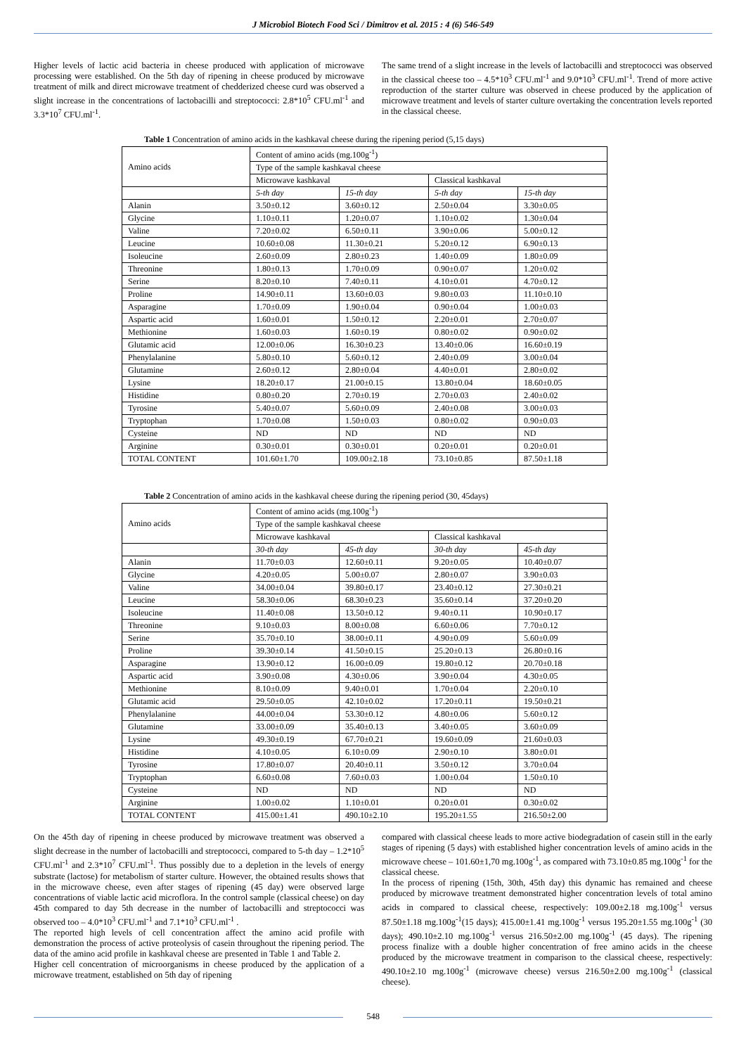J Microbiol Biotech Food Sci / Dimitrov et al. 2015 : 4 (6) 546-549
Higher levels of lactic acid bacteria in cheese produced with application of microwave processing were established. On the 5th day of ripening in cheese produced by microwave treatment of milk and direct microwave treatment of chedderized cheese curd was observed a slight increase in the concentrations of lactobacilli and streptococci: 2.8*10<sup>5</sup> CFU.ml<sup>-1</sup> and 3.3*10<sup>7</sup> CFU.ml<sup>-1</sup>.
The same trend of a slight increase in the levels of lactobacilli and streptococci was observed in the classical cheese too – 4.5*10<sup>3</sup> CFU.ml<sup>-1</sup> and 9.0*10<sup>3</sup> CFU.ml<sup>-1</sup>. Trend of more active reproduction of the starter culture was observed in cheese produced by the application of microwave treatment and levels of starter culture overtaking the concentration levels reported in the classical cheese.
Table 1 Concentration of amino acids in the kashkaval cheese during the ripening period (5,15 days)
| Amino acids | Content of amino acids (mg.100g<sup>-1</sup>) | | | |
| | Type of the sample kashkaval cheese | | | |
| | Microwave kashkaval | | Classical kashkaval | |
| | 5-th day | 15-th day | 5-th day | 15-th day |
| Alanin | 3.50±0.12 | 3.60±0.12 | 2.50±0.04 | 3.30±0.05 |
| Glycine | 1.10±0.11 | 1.20±0.07 | 1.10±0.02 | 1.30±0.04 |
| Valine | 7.20±0.02 | 6.50±0.11 | 3.90±0.06 | 5.00±0.12 |
| Leucine | 10.60±0.08 | 11.30±0.21 | 5.20±0.12 | 6.90±0.13 |
| Isoleucine | 2.60±0.09 | 2.80±0.23 | 1.40±0.09 | 1.80±0.09 |
| Threonine | 1.80±0.13 | 1.70±0.09 | 0.90±0.07 | 1.20±0.02 |
| Serine | 8.20±0.10 | 7.40±0.11 | 4.10±0.01 | 4.70±0.12 |
| Proline | 14.90±0.11 | 13.60±0.03 | 9.80±0.03 | 11.10±0.10 |
| Asparagine | 1.70±0.09 | 1.90±0.04 | 0.90±0.04 | 1.00±0.03 |
| Aspartic acid | 1.60±0.01 | 1.50±0.12 | 2.20±0.01 | 2.70±0.07 |
| Methionine | 1.60±0.03 | 1.60±0.19 | 0.80±0.02 | 0.90±0.02 |
| Glutamic acid | 12.00±0.06 | 16.30±0.23 | 13.40±0.06 | 16.60±0.19 |
| Phenylalanine | 5.80±0.10 | 5.60±0.12 | 2.40±0.09 | 3.00±0.04 |
| Glutamine | 2.60±0.12 | 2.80±0.04 | 4.40±0.01 | 2.80±0.02 |
| Lysine | 18.20±0.17 | 21.00±0.15 | 13.80±0.04 | 18.60±0.05 |
| Histidine | 0.80±0.20 | 2.70±0.19 | 2.70±0.03 | 2.40±0.02 |
| Tyrosine | 5.40±0.07 | 5.60±0.09 | 2.40±0.08 | 3.00±0.03 |
| Tryptophan | 1.70±0.08 | 1.50±0.03 | 0.80±0.02 | 0.90±0.03 |
| Cysteine | ND | ND | ND | ND |
| Arginine | 0.30±0.01 | 0.30±0.01 | 0.20±0.01 | 0.20±0.01 |
| TOTAL CONTENT | 101.60±1.70 | 109.00±2.18 | 73.10±0.85 | 87.50±1.18 |
Table 2 Concentration of amino acids in the kashkaval cheese during the ripening period (30, 45days)
| Amino acids | Content of amino acids (mg.100g<sup>-1</sup>) | | | |
| | Type of the sample kashkaval cheese | | | |
| | Microwave kashkaval | | Classical kashkaval | |
| | 30-th day | 45-th day | 30-th day | 45-th day |
| Alanin | 11.70±0.03 | 12.60±0.11 | 9.20±0.05 | 10.40±0.07 |
| Glycine | 4.20±0.05 | 5.00±0.07 | 2.80±0.07 | 3.90±0.03 |
| Valine | 34.00±0.04 | 39.80±0.17 | 23.40±0.12 | 27.30±0.21 |
| Leucine | 58.30±0.06 | 68.30±0.23 | 35.60±0.14 | 37.20±0.20 |
| Isoleucine | 11.40±0.08 | 13.50±0.12 | 9.40±0.11 | 10.90±0.17 |
| Threonine | 9.10±0.03 | 8.00±0.08 | 6.60±0.06 | 7.70±0.12 |
| Serine | 35.70±0.10 | 38.00±0.11 | 4.90±0.09 | 5.60±0.09 |
| Proline | 39.30±0.14 | 41.50±0.15 | 25.20±0.13 | 26.80±0.16 |
| Asparagine | 13.90±0.12 | 16.00±0.09 | 19.80±0.12 | 20.70±0.18 |
| Aspartic acid | 3.90±0.08 | 4.30±0.06 | 3.90±0.04 | 4.30±0.05 |
| Methionine | 8.10±0.09 | 9.40±0.01 | 1.70±0.04 | 2.20±0.10 |
| Glutamic acid | 29.50±0.05 | 42.10±0.02 | 17.20±0.11 | 19.50±0.21 |
| Phenylalanine | 44.00±0.04 | 53.30±0.12 | 4.80±0.06 | 5.60±0.12 |
| Glutamine | 33.00±0.09 | 35.40±0.13 | 3.40±0.05 | 3.60±0.09 |
| Lysine | 49.30±0.19 | 67.70±0.21 | 19.60±0.09 | 21.60±0.03 |
| Histidine | 4.10±0.05 | 6.10±0.09 | 2.90±0.10 | 3.80±0.01 |
| Tyrosine | 17.80±0.07 | 20.40±0.11 | 3.50±0.12 | 3.70±0.04 |
| Tryptophan | 6.60±0.08 | 7.60±0.03 | 1.00±0.04 | 1.50±0.10 |
| Cysteine | ND | ND | ND | ND |
| Arginine | 1.00±0.02 | 1.10±0.01 | 0.20±0.01 | 0.30±0.02 |
| TOTAL CONTENT | 415.00±1.41 | 490.10±2.10 | 195.20±1.55 | 216.50±2.00 |
On the 45th day of ripening in cheese produced by microwave treatment was observed a slight decrease in the number of lactobacilli and streptococci, compared to 5-th day – 1.2*10<sup>5</sup> CFU.ml<sup>-1</sup> and 2.3*10<sup>7</sup> CFU.ml<sup>-1</sup>. Thus possibly due to a depletion in the levels of energy substrate (lactose) for metabolism of starter culture. However, the obtained results shows that in the microwave cheese, even after stages of ripening (45 day) were observed large concentrations of viable lactic acid microflora. In the control sample (classical cheese) on day 45th compared to day 5th decrease in the number of lactobacilli and streptococci was observed too – 4.0*10<sup>3</sup> CFU.ml<sup>-1</sup> and 7.1*10<sup>3</sup> CFU.ml<sup>-1</sup> .
The reported high levels of cell concentration affect the amino acid profile with demonstration the process of active proteolysis of casein throughout the ripening period. The data of the amino acid profile in kashkaval cheese are presented in Table 1 and Table 2.
Higher cell concentration of microorganisms in cheese produced by the application of a microwave treatment, established on 5th day of ripening
compared with classical cheese leads to more active biodegradation of casein still in the early stages of ripening (5 days) with established higher concentration levels of amino acids in the microwave cheese – 101.60±1,70 mg.100g<sup>-1</sup>, as compared with 73.10±0.85 mg.100g<sup>-1</sup> for the classical cheese.
In the process of ripening (15th, 30th, 45th day) this dynamic has remained and cheese produced by microwave treatment demonstrated higher concentration levels of total amino acids in compared to classical cheese, respectively: 109.00±2.18 mg.100g<sup>-1</sup> versus 87.50±1.18 mg.100g<sup>-1</sup>(15 days); 415.00±1.41 mg.100g<sup>-1</sup> versus 195.20±1.55 mg.100g<sup>-1</sup> (30 days); 490.10±2.10 mg.100g<sup>-1</sup> versus 216.50±2.00 mg.100g<sup>-1</sup> (45 days). The ripening process finalize with a double higher concentration of free amino acids in the cheese produced by the microwave treatment in comparison to the classical cheese, respectively: 490.10±2.10 mg.100g<sup>-1</sup> (microwave cheese) versus 216.50±2.00 mg.100g<sup>-1</sup> (classical cheese).
548